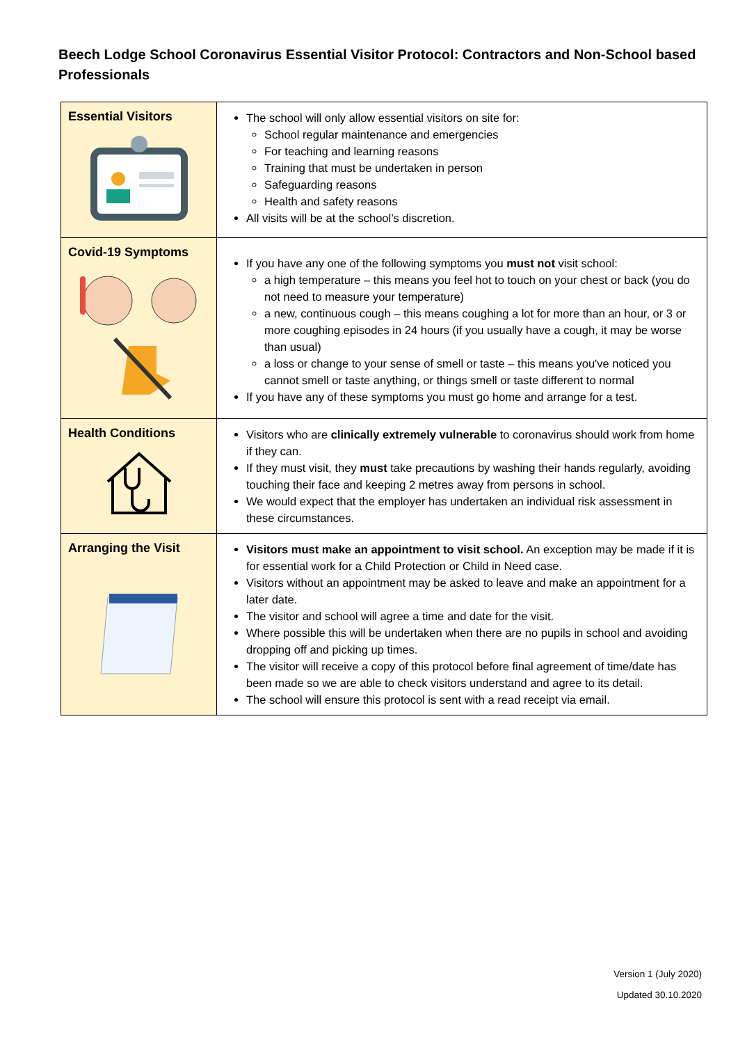Beech Lodge School Coronavirus Essential Visitor Protocol: Contractors and Non-School based Professionals
| Essential Visitors | The school will only allow essential visitors on site for: School regular maintenance and emergencies For teaching and learning reasons Training that must be undertaken in person Safeguarding reasons Health and safety reasons All visits will be at the school’s discretion. |
| Covid-19 Symptoms | If you have any one of the following symptoms you must not visit school: a high temperature – this means you feel hot to touch on your chest or back (you do not need to measure your temperature) a new, continuous cough – this means coughing a lot for more than an hour, or 3 or more coughing episodes in 24 hours (if you usually have a cough, it may be worse than usual) a loss or change to your sense of smell or taste – this means you've noticed you cannot smell or taste anything, or things smell or taste different to normal If you have any of these symptoms you must go home and arrange for a test. |
| Health Conditions | Visitors who are clinically extremely vulnerable to coronavirus should work from home if they can. If they must visit, they must take precautions by washing their hands regularly, avoiding touching their face and keeping 2 metres away from persons in school. We would expect that the employer has undertaken an individual risk assessment in these circumstances. |
| Arranging the Visit | Visitors must make an appointment to visit school. An exception may be made if it is for essential work for a Child Protection or Child in Need case. Visitors without an appointment may be asked to leave and make an appointment for a later date. The visitor and school will agree a time and date for the visit. Where possible this will be undertaken when there are no pupils in school and avoiding dropping off and picking up times. The visitor will receive a copy of this protocol before final agreement of time/date has been made so we are able to check visitors understand and agree to its detail. The school will ensure this protocol is sent with a read receipt via email. |
Version 1 (July 2020)
Updated 30.10.2020